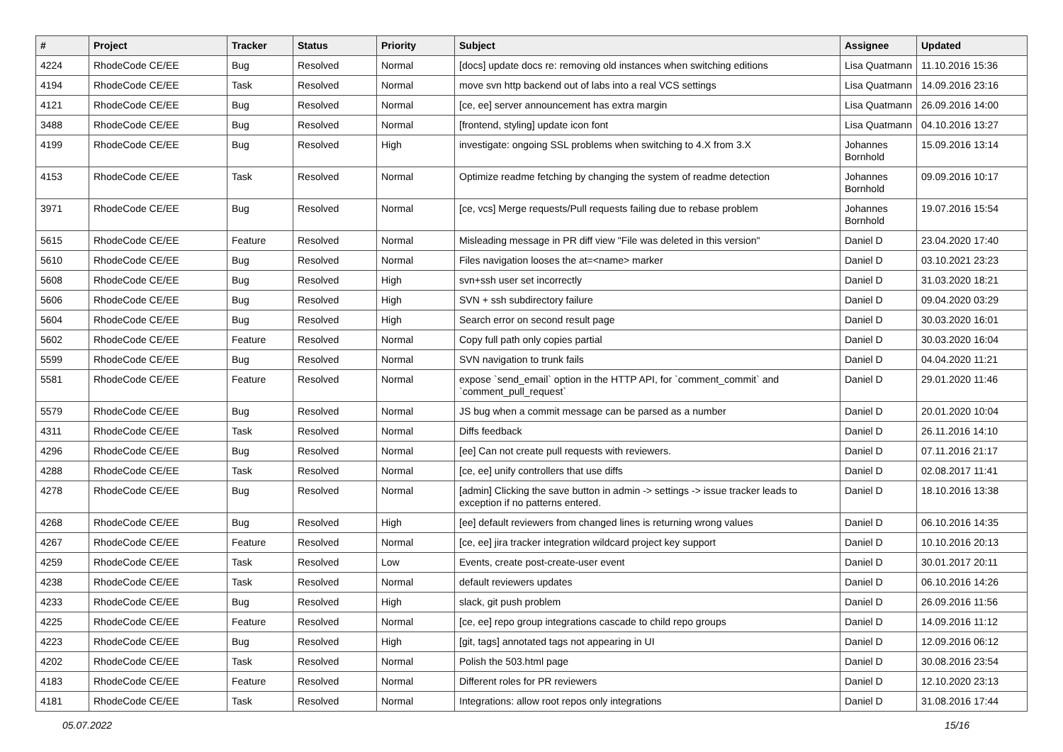| # | Project | Tracker | Status | Priority | Subject | Assignee | Updated |
| --- | --- | --- | --- | --- | --- | --- | --- |
| 4224 | RhodeCode CE/EE | Bug | Resolved | Normal | [docs] update docs re: removing old instances when switching editions | Lisa Quatmann | 11.10.2016 15:36 |
| 4194 | RhodeCode CE/EE | Task | Resolved | Normal | move svn http backend out of labs into a real VCS settings | Lisa Quatmann | 14.09.2016 23:16 |
| 4121 | RhodeCode CE/EE | Bug | Resolved | Normal | [ce, ee] server announcement has extra margin | Lisa Quatmann | 26.09.2016 14:00 |
| 3488 | RhodeCode CE/EE | Bug | Resolved | Normal | [frontend, styling] update icon font | Lisa Quatmann | 04.10.2016 13:27 |
| 4199 | RhodeCode CE/EE | Bug | Resolved | High | investigate: ongoing SSL problems when switching to 4.X from 3.X | Johannes Bornhold | 15.09.2016 13:14 |
| 4153 | RhodeCode CE/EE | Task | Resolved | Normal | Optimize readme fetching by changing the system of readme detection | Johannes Bornhold | 09.09.2016 10:17 |
| 3971 | RhodeCode CE/EE | Bug | Resolved | Normal | [ce, vcs] Merge requests/Pull requests failing due to rebase problem | Johannes Bornhold | 19.07.2016 15:54 |
| 5615 | RhodeCode CE/EE | Feature | Resolved | Normal | Misleading message in PR diff view "File was deleted in this version" | Daniel D | 23.04.2020 17:40 |
| 5610 | RhodeCode CE/EE | Bug | Resolved | Normal | Files navigation looses the at=<name> marker | Daniel D | 03.10.2021 23:23 |
| 5608 | RhodeCode CE/EE | Bug | Resolved | High | svn+ssh user set incorrectly | Daniel D | 31.03.2020 18:21 |
| 5606 | RhodeCode CE/EE | Bug | Resolved | High | SVN + ssh subdirectory failure | Daniel D | 09.04.2020 03:29 |
| 5604 | RhodeCode CE/EE | Bug | Resolved | High | Search error on second result page | Daniel D | 30.03.2020 16:01 |
| 5602 | RhodeCode CE/EE | Feature | Resolved | Normal | Copy full path only copies partial | Daniel D | 30.03.2020 16:04 |
| 5599 | RhodeCode CE/EE | Bug | Resolved | Normal | SVN navigation to trunk fails | Daniel D | 04.04.2020 11:21 |
| 5581 | RhodeCode CE/EE | Feature | Resolved | Normal | expose `send_email` option in the HTTP API, for `comment_commit` and `comment_pull_request` | Daniel D | 29.01.2020 11:46 |
| 5579 | RhodeCode CE/EE | Bug | Resolved | Normal | JS bug when a commit message can be parsed as a number | Daniel D | 20.01.2020 10:04 |
| 4311 | RhodeCode CE/EE | Task | Resolved | Normal | Diffs feedback | Daniel D | 26.11.2016 14:10 |
| 4296 | RhodeCode CE/EE | Bug | Resolved | Normal | [ee] Can not create pull requests with reviewers. | Daniel D | 07.11.2016 21:17 |
| 4288 | RhodeCode CE/EE | Task | Resolved | Normal | [ce, ee] unify controllers that use diffs | Daniel D | 02.08.2017 11:41 |
| 4278 | RhodeCode CE/EE | Bug | Resolved | Normal | [admin] Clicking the save button in admin -> settings -> issue tracker leads to exception if no patterns entered. | Daniel D | 18.10.2016 13:38 |
| 4268 | RhodeCode CE/EE | Bug | Resolved | High | [ee] default reviewers from changed lines is returning wrong values | Daniel D | 06.10.2016 14:35 |
| 4267 | RhodeCode CE/EE | Feature | Resolved | Normal | [ce, ee] jira tracker integration wildcard project key support | Daniel D | 10.10.2016 20:13 |
| 4259 | RhodeCode CE/EE | Task | Resolved | Low | Events, create post-create-user event | Daniel D | 30.01.2017 20:11 |
| 4238 | RhodeCode CE/EE | Task | Resolved | Normal | default reviewers updates | Daniel D | 06.10.2016 14:26 |
| 4233 | RhodeCode CE/EE | Bug | Resolved | High | slack, git push problem | Daniel D | 26.09.2016 11:56 |
| 4225 | RhodeCode CE/EE | Feature | Resolved | Normal | [ce, ee] repo group integrations cascade to child repo groups | Daniel D | 14.09.2016 11:12 |
| 4223 | RhodeCode CE/EE | Bug | Resolved | High | [git, tags] annotated tags not appearing in UI | Daniel D | 12.09.2016 06:12 |
| 4202 | RhodeCode CE/EE | Task | Resolved | Normal | Polish the 503.html page | Daniel D | 30.08.2016 23:54 |
| 4183 | RhodeCode CE/EE | Feature | Resolved | Normal | Different roles for PR reviewers | Daniel D | 12.10.2020 23:13 |
| 4181 | RhodeCode CE/EE | Task | Resolved | Normal | Integrations: allow root repos only integrations | Daniel D | 31.08.2016 17:44 |
05.07.2022 15/16